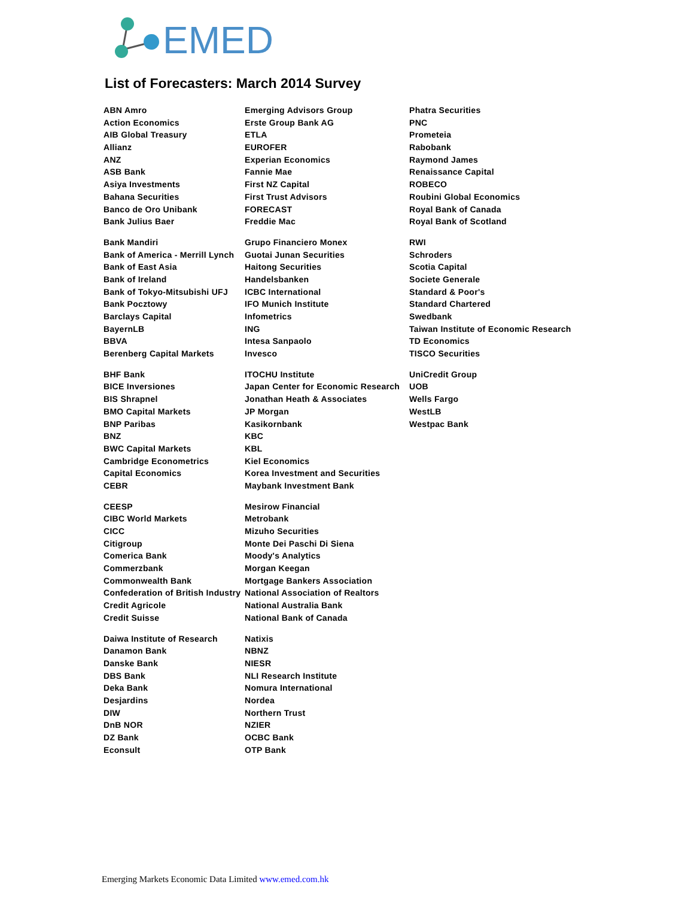EMED
List of Forecasters: March 2014 Survey
| ABN Amro | Emerging Advisors Group | Phatra Securities |
| Action Economics | Erste Group Bank AG | PNC |
| AIB Global Treasury | ETLA | Prometeia |
| Allianz | EUROFER | Rabobank |
| ANZ | Experian Economics | Raymond James |
| ASB Bank | Fannie Mae | Renaissance Capital |
| Asiya Investments | First NZ Capital | ROBECO |
| Bahana Securities | First Trust Advisors | Roubini Global Economics |
| Banco de Oro Unibank | FORECAST | Royal Bank of Canada |
| Bank Julius Baer | Freddie Mac | Royal Bank of Scotland |
| Bank Mandiri | Grupo Financiero Monex | RWI |
| Bank of America - Merrill Lynch | Guotai Junan Securities | Schroders |
| Bank of East Asia | Haitong Securities | Scotia Capital |
| Bank of Ireland | Handelsbanken | Societe Generale |
| Bank of Tokyo-Mitsubishi UFJ | ICBC International | Standard & Poor's |
| Bank Pocztowy | IFO Munich Institute | Standard Chartered |
| Barclays Capital | Infometrics | Swedbank |
| BayernLB | ING | Taiwan Institute of Economic Research |
| BBVA | Intesa Sanpaolo | TD Economics |
| Berenberg Capital Markets | Invesco | TISCO Securities |
| BHF Bank | ITOCHU Institute | UniCredit Group |
| BICE Inversiones | Japan Center for Economic Research | UOB |
| BIS Shrapnel | Jonathan Heath & Associates | Wells Fargo |
| BMO Capital Markets | JP Morgan | WestLB |
| BNP Paribas | Kasikornbank | Westpac Bank |
| BNZ | KBC | |
| BWC Capital Markets | KBL | |
| Cambridge Econometrics | Kiel Economics | |
| Capital Economics | Korea Investment and Securities | |
| CEBR | Maybank Investment Bank | |
| CEESP | Mesirow Financial | |
| CIBC World Markets | Metrobank | |
| CICC | Mizuho Securities | |
| Citigroup | Monte Dei Paschi Di Siena | |
| Comerica Bank | Moody's Analytics | |
| Commerzbank | Morgan Keegan | |
| Commonwealth Bank | Mortgage Bankers Association | |
| Confederation of British Industry | National Association of Realtors | |
| Credit Agricole | National Australia Bank | |
| Credit Suisse | National Bank of Canada | |
| Daiwa Institute of Research | Natixis | |
| Danamon Bank | NBNZ | |
| Danske Bank | NIESR | |
| DBS Bank | NLI Research Institute | |
| Deka Bank | Nomura International | |
| Desjardins | Nordea | |
| DIW | Northern Trust | |
| DnB NOR | NZIER | |
| DZ Bank | OCBC Bank | |
| Econsult | OTP Bank | |
Emerging Markets Economic Data Limited www.emed.com.hk